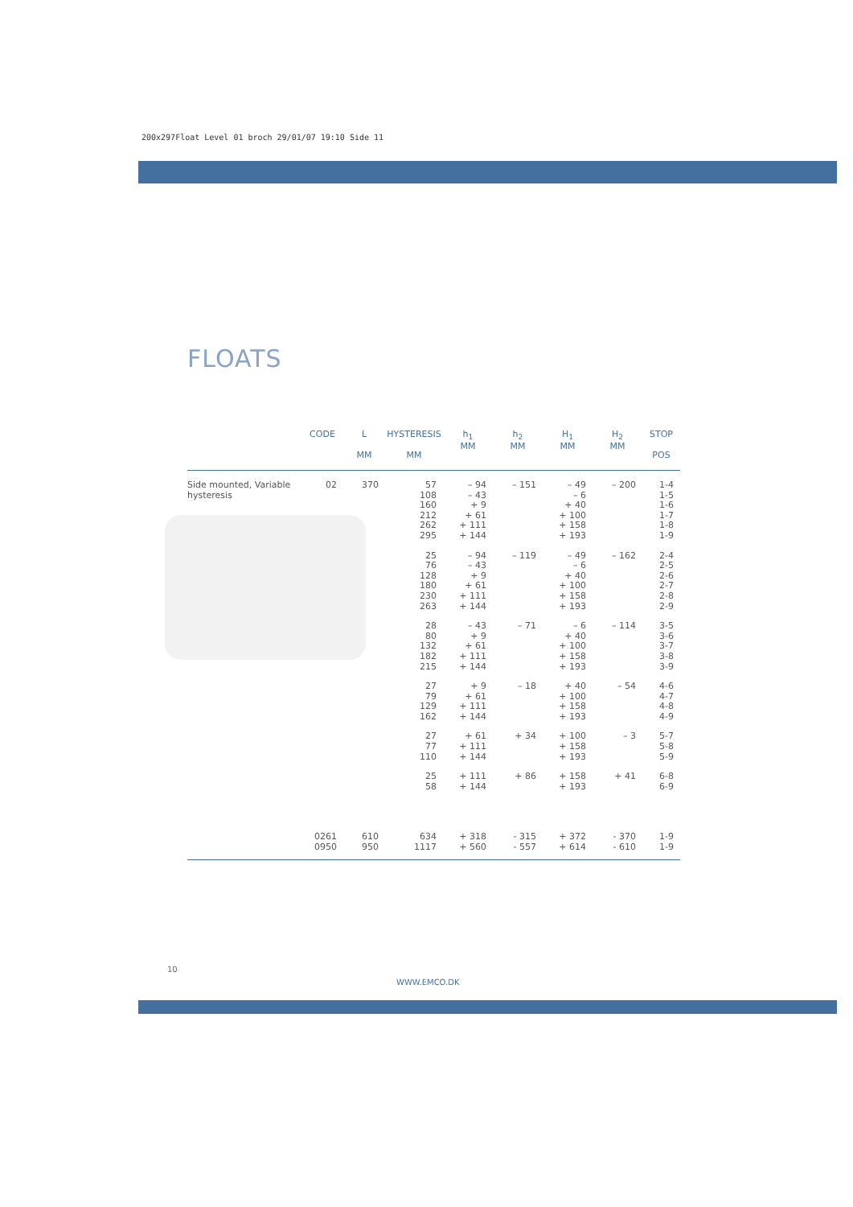200x297Float Level 01 broch 29/01/07 19:10 Side 11
FLOATS
| | CODE | L MM | HYSTERESIS MM | h<sub>1</sub> MM | h<sub>2</sub> MM | H<sub>1</sub> MM | H<sub>2</sub> MM | STOP POS |
| --- | --- | --- | --- | --- | --- | --- | --- | --- |
| Side mounted, Variable hysteresis | 02 | 370 | 57 108 160 212 262 295 | – 94 – 43 + 9 + 61 + 111 + 144 | – 151 | – 49 – 6 + 40 + 100 + 158 + 193 | – 200 | 1-4 1-5 1-6 1-7 1-8 1-9 |
| | | | 25 76 128 180 230 263 | – 94 – 43 + 9 + 61 + 111 + 144 | – 119 | – 49 – 6 + 40 + 100 + 158 + 193 | – 162 | 2-4 2-5 2-6 2-7 2-8 2-9 |
| | | | 28 80 132 182 215 | – 43 + 9 + 61 + 111 + 144 | – 71 | – 6 + 40 + 100 + 158 + 193 | – 114 | 3-5 3-6 3-7 3-8 3-9 |
| | | | 27 79 129 162 | + 9 + 61 + 111 + 144 | – 18 | + 40 + 100 + 158 + 193 | – 54 | 4-6 4-7 4-8 4-9 |
| | | | 27 77 110 | + 61 + 111 + 144 | + 34 | + 100 + 158 + 193 | – 3 | 5-7 5-8 5-9 |
| | | | 25 58 | + 111 + 144 | + 86 | + 158 + 193 | + 41 | 6-8 6-9 |
| | 0261 0950 | 610 950 | 634 1117 | + 318 + 560 | - 315 - 557 | + 372 + 614 | - 370 - 610 | 1-9 1-9 |
10
WWW.EMCO.DK